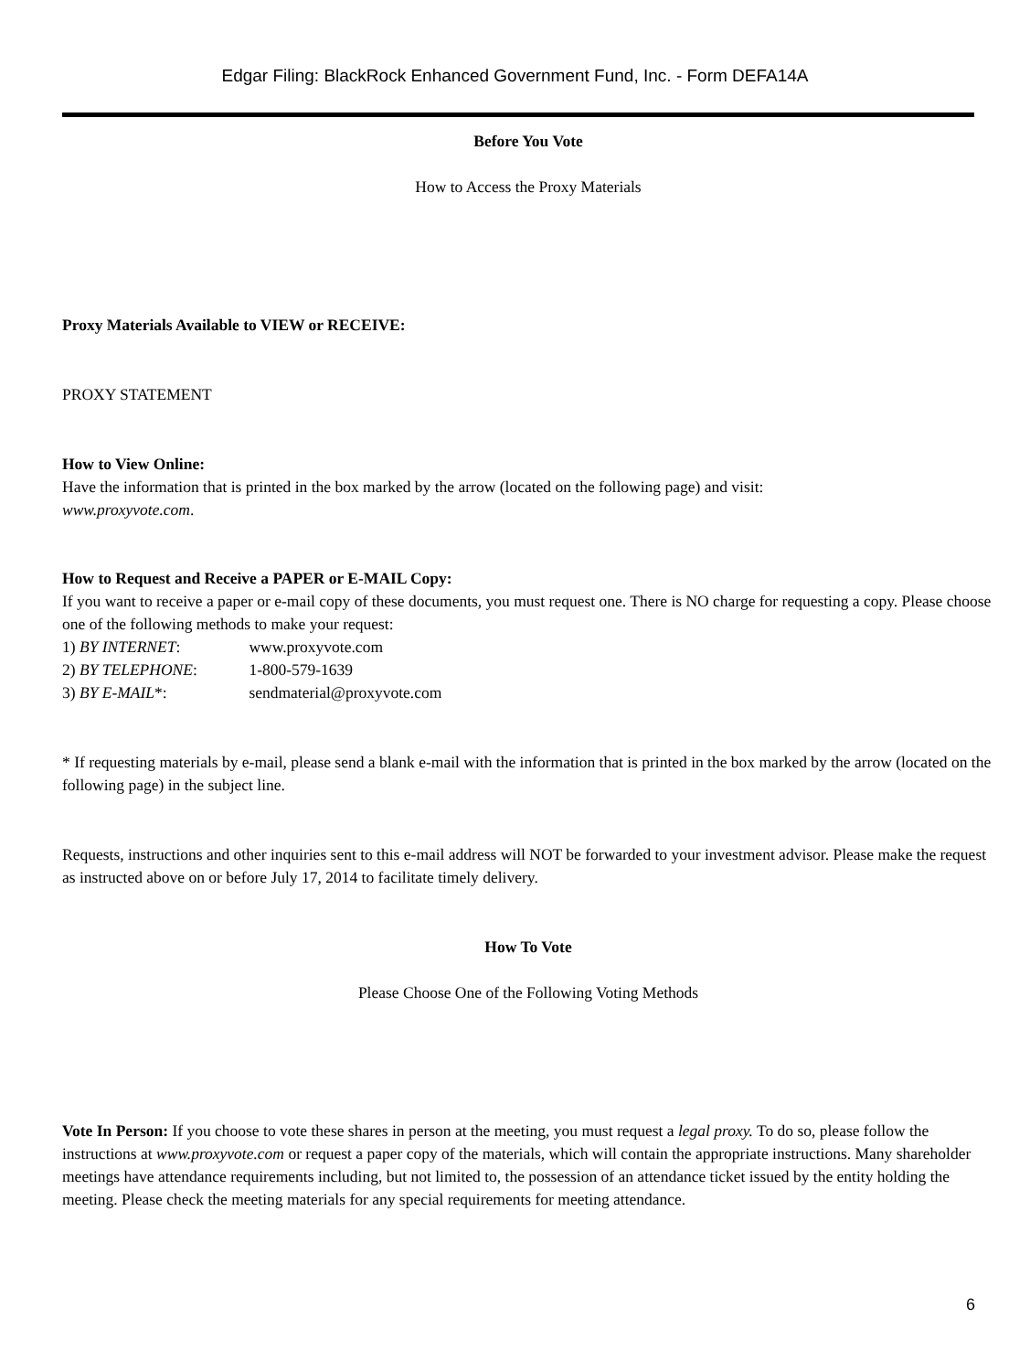Edgar Filing: BlackRock Enhanced Government Fund, Inc. - Form DEFA14A
Before You Vote
How to Access the Proxy Materials
Proxy Materials Available to VIEW or RECEIVE:
PROXY STATEMENT
How to View Online:
Have the information that is printed in the box marked by the arrow (located on the following page) and visit:
www.proxyvote.com.
How to Request and Receive a PAPER or E-MAIL Copy:
If you want to receive a paper or e-mail copy of these documents, you must request one. There is NO charge for requesting a copy. Please choose one of the following methods to make your request:
1) BY INTERNET: www.proxyvote.com
2) BY TELEPHONE: 1-800-579-1639
3) BY E-MAIL*: sendmaterial@proxyvote.com
* If requesting materials by e-mail, please send a blank e-mail with the information that is printed in the box marked by the arrow (located on the following page) in the subject line.
Requests, instructions and other inquiries sent to this e-mail address will NOT be forwarded to your investment advisor. Please make the request as instructed above on or before July 17, 2014 to facilitate timely delivery.
How To Vote
Please Choose One of the Following Voting Methods
Vote In Person: If you choose to vote these shares in person at the meeting, you must request a legal proxy. To do so, please follow the instructions at www.proxyvote.com or request a paper copy of the materials, which will contain the appropriate instructions. Many shareholder meetings have attendance requirements including, but not limited to, the possession of an attendance ticket issued by the entity holding the meeting. Please check the meeting materials for any special requirements for meeting attendance.
6